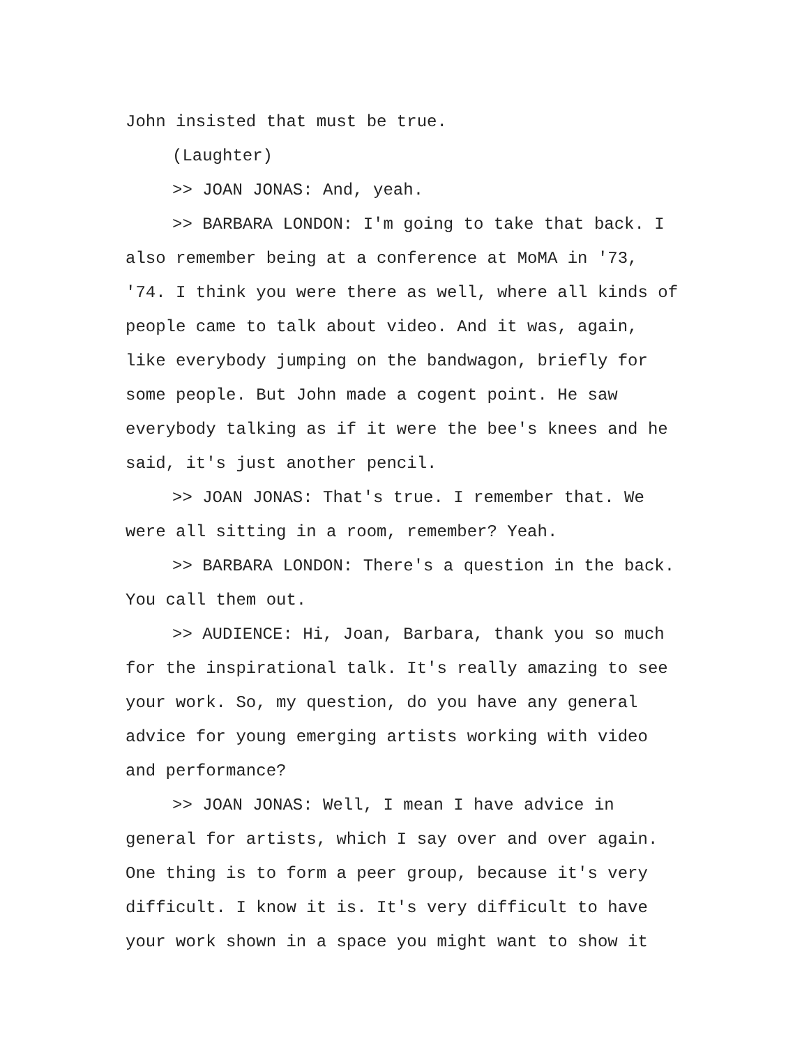John insisted that must be true.
(Laughter)
>> JOAN JONAS: And, yeah.
>> BARBARA LONDON: I'm going to take that back. I also remember being at a conference at MoMA in '73, '74. I think you were there as well, where all kinds of people came to talk about video. And it was, again, like everybody jumping on the bandwagon, briefly for some people. But John made a cogent point. He saw everybody talking as if it were the bee's knees and he said, it's just another pencil.
>> JOAN JONAS: That's true. I remember that. We were all sitting in a room, remember? Yeah.
>> BARBARA LONDON: There's a question in the back. You call them out.
>> AUDIENCE: Hi, Joan, Barbara, thank you so much for the inspirational talk. It's really amazing to see your work. So, my question, do you have any general advice for young emerging artists working with video and performance?
>> JOAN JONAS: Well, I mean I have advice in general for artists, which I say over and over again. One thing is to form a peer group, because it's very difficult. I know it is. It's very difficult to have your work shown in a space you might want to show it